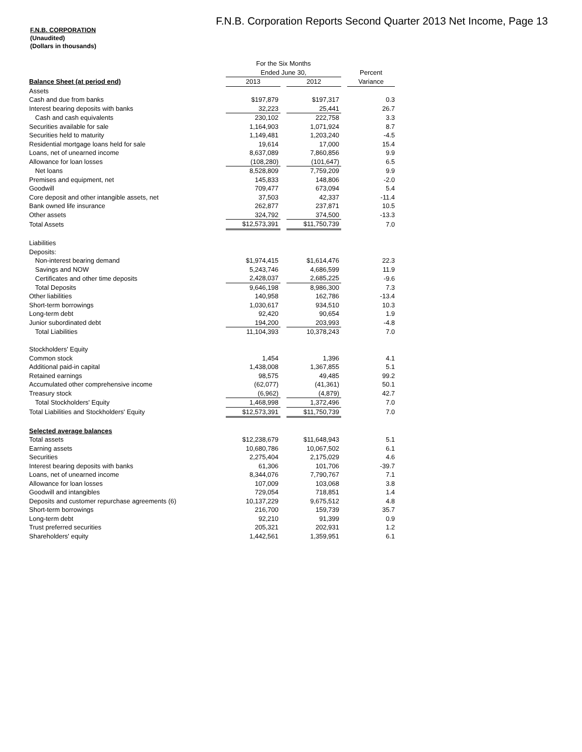F.N.B. CORPORATION
(Unaudited)
(Dollars in thousands)
F.N.B. Corporation Reports Second Quarter 2013 Net Income, Page 13
| | For the Six Months | | | | |
| | Ended June 30, | | | | Percent |
| Balance Sheet (at period end) | 2013 | | 2012 | | Variance |
| Assets | | | | | |
| Cash and due from banks | $197,879 | | $197,317 | | 0.3 |
| Interest bearing deposits with banks | 32,223 | | 25,441 | | 26.7 |
| Cash and cash equivalents | 230,102 | | 222,758 | | 3.3 |
| Securities available for sale | 1,164,903 | | 1,071,924 | | 8.7 |
| Securities held to maturity | 1,149,481 | | 1,203,240 | | -4.5 |
| Residential mortgage loans held for sale | 19,614 | | 17,000 | | 15.4 |
| Loans, net of unearned income | 8,637,089 | | 7,860,856 | | 9.9 |
| Allowance for loan losses | (108,280) | | (101,647) | | 6.5 |
| Net loans | 8,528,809 | | 7,759,209 | | 9.9 |
| Premises and equipment, net | 145,833 | | 148,806 | | -2.0 |
| Goodwill | 709,477 | | 673,094 | | 5.4 |
| Core deposit and other intangible assets, net | 37,503 | | 42,337 | | -11.4 |
| Bank owned life insurance | 262,877 | | 237,871 | | 10.5 |
| Other assets | 324,792 | | 374,500 | | -13.3 |
| Total Assets | $12,573,391 | | $11,750,739 | | 7.0 |
| Liabilities | | | | | |
| Deposits: | | | | | |
| Non-interest bearing demand | $1,974,415 | | $1,614,476 | | 22.3 |
| Savings and NOW | 5,243,746 | | 4,686,599 | | 11.9 |
| Certificates and other time deposits | 2,428,037 | | 2,685,225 | | -9.6 |
| Total Deposits | 9,646,198 | | 8,986,300 | | 7.3 |
| Other liabilities | 140,958 | | 162,786 | | -13.4 |
| Short-term borrowings | 1,030,617 | | 934,510 | | 10.3 |
| Long-term debt | 92,420 | | 90,654 | | 1.9 |
| Junior subordinated debt | 194,200 | | 203,993 | | -4.8 |
| Total Liabilities | 11,104,393 | | 10,378,243 | | 7.0 |
| Stockholders' Equity | | | | | |
| Common stock | 1,454 | | 1,396 | | 4.1 |
| Additional paid-in capital | 1,438,008 | | 1,367,855 | | 5.1 |
| Retained earnings | 98,575 | | 49,485 | | 99.2 |
| Accumulated other comprehensive income | (62,077) | | (41,361) | | 50.1 |
| Treasury stock | (6,962) | | (4,879) | | 42.7 |
| Total Stockholders' Equity | 1,468,998 | | 1,372,496 | | 7.0 |
| Total Liabilities and Stockholders' Equity | $12,573,391 | | $11,750,739 | | 7.0 |
| Selected average balances | | | | | |
| Total assets | $12,238,679 | | $11,648,943 | | 5.1 |
| Earning assets | 10,680,786 | | 10,067,502 | | 6.1 |
| Securities | 2,275,404 | | 2,175,029 | | 4.6 |
| Interest bearing deposits with banks | 61,306 | | 101,706 | | -39.7 |
| Loans, net of unearned income | 8,344,076 | | 7,790,767 | | 7.1 |
| Allowance for loan losses | 107,009 | | 103,068 | | 3.8 |
| Goodwill and intangibles | 729,054 | | 718,851 | | 1.4 |
| Deposits and customer repurchase agreements (6) | 10,137,229 | | 9,675,512 | | 4.8 |
| Short-term borrowings | 216,700 | | 159,739 | | 35.7 |
| Long-term debt | 92,210 | | 91,399 | | 0.9 |
| Trust preferred securities | 205,321 | | 202,931 | | 1.2 |
| Shareholders' equity | 1,442,561 | | 1,359,951 | | 6.1 |